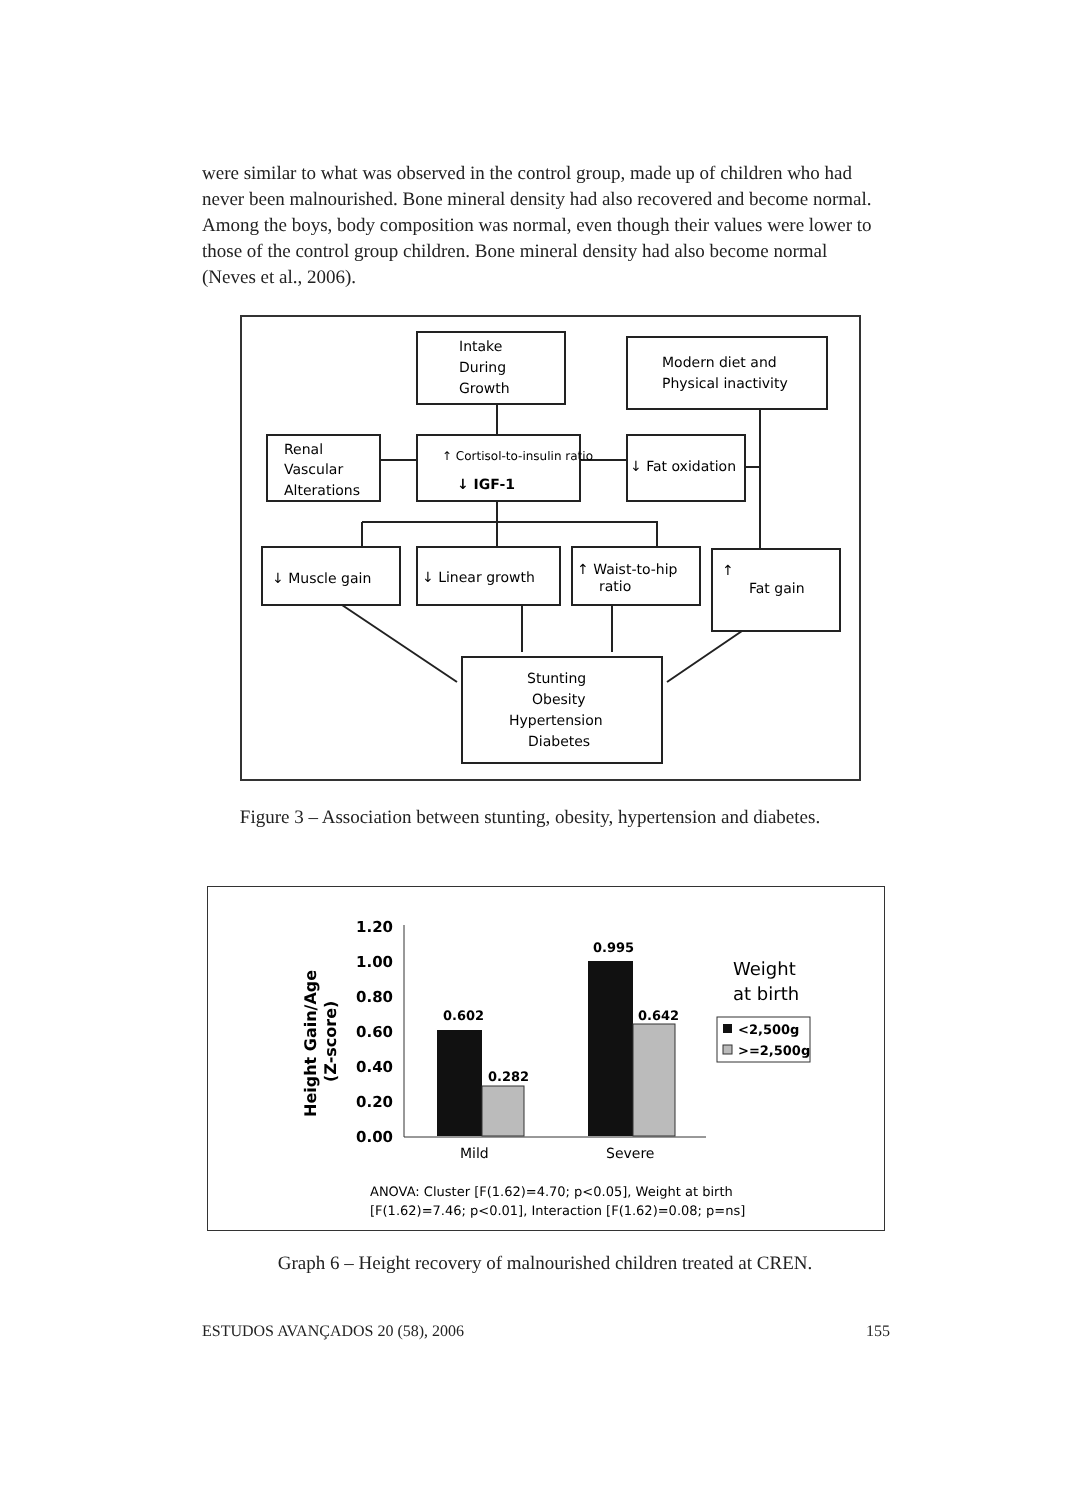were similar to what was observed in the control group, made up of children who had never been malnourished. Bone mineral density had also recovered and become normal. Among the boys, body composition was normal, even though their values were lower to those of the control group children. Bone mineral density had also become normal (Neves et al., 2006).
Intake
During
Growth
Modern diet and
Physical inactivity
Renal
Vascular
Alterations
↑ Cortisol-to-insulin ratio
↓ IGF-1
↓ Fat oxidation
↓ Muscle gain
↓ Linear growth
↑ Waist-to-hip
ratio
↑
Fat gain
Stunting
Obesity
Hypertension
Diabetes
Figure 3 – Association between stunting, obesity, hypertension and diabetes.
Height Gain/Age
(Z-score)
1.20
1.00
0.80
0.60
0.40
0.20
0.00
0.602
0.282
0.995
0.642
Mild
Severe
Weight
at birth
<2,500g
>=2,500g
ANOVA: Cluster [F(1.62)=4.70; p<0.05], Weight at birth
[F(1.62)=7.46; p<0.01], Interaction [F(1.62)=0.08; p=ns]
Graph 6 – Height recovery of malnourished children treated at CREN.
ESTUDOS AVANÇADOS 20 (58), 2006 155